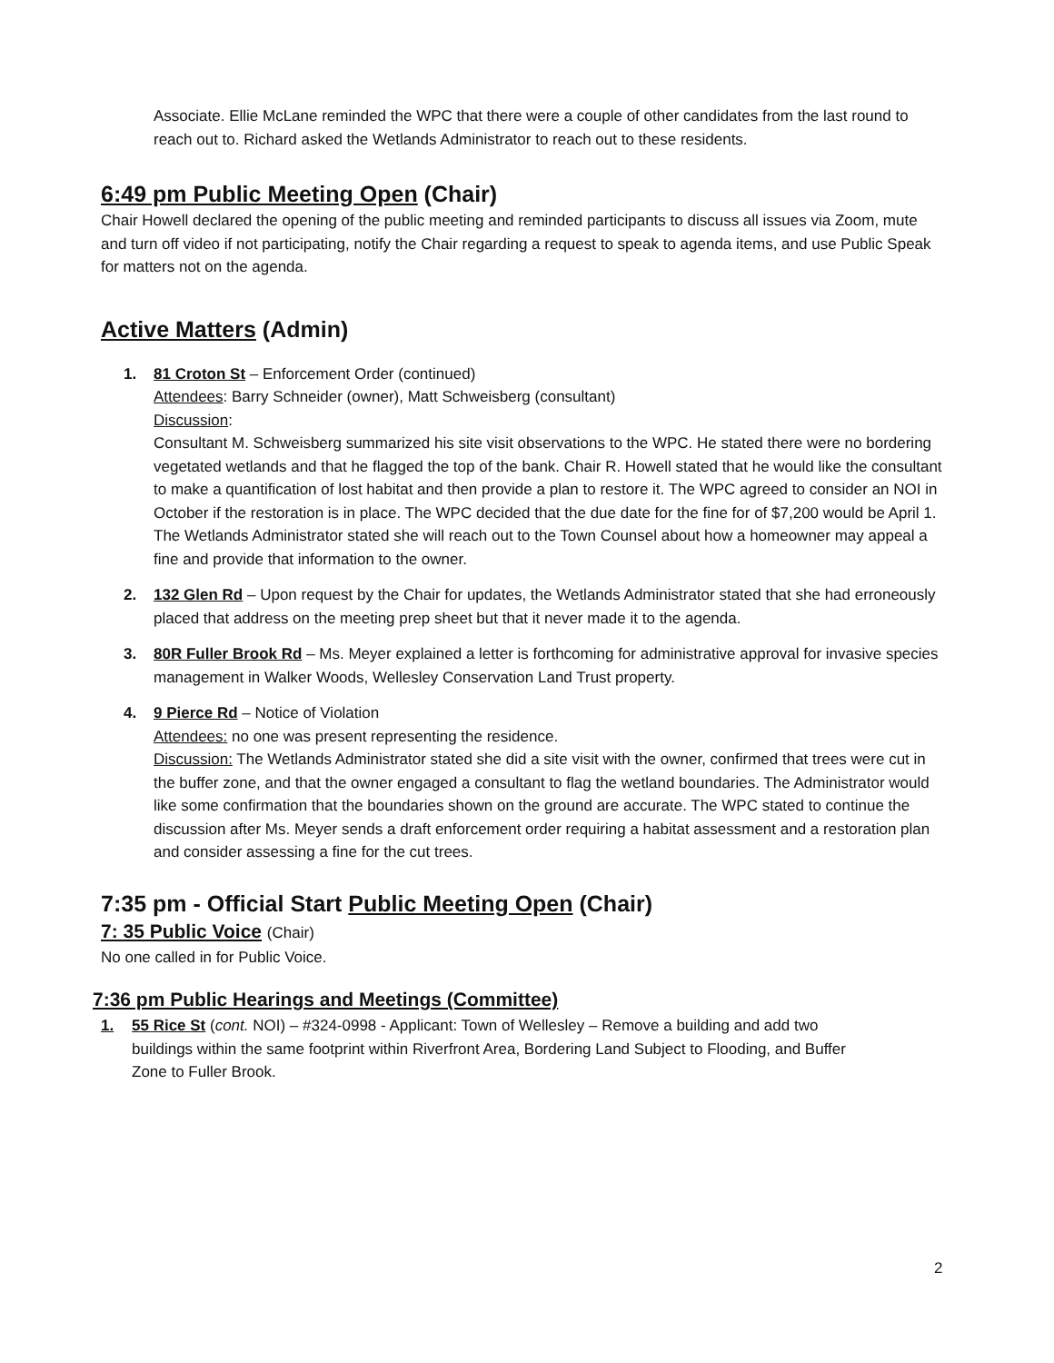Associate. Ellie McLane reminded the WPC that there were a couple of other candidates from the last round to reach out to. Richard asked the Wetlands Administrator to reach out to these residents.
6:49 pm Public Meeting Open (Chair)
Chair Howell declared the opening of the public meeting and reminded participants to discuss all issues via Zoom, mute and turn off video if not participating, notify the Chair regarding a request to speak to agenda items, and use Public Speak for matters not on the agenda.
Active Matters (Admin)
1. 81 Croton St – Enforcement Order (continued)
Attendees: Barry Schneider (owner), Matt Schweisberg (consultant)
Discussion:
Consultant M. Schweisberg summarized his site visit observations to the WPC. He stated there were no bordering vegetated wetlands and that he flagged the top of the bank. Chair R. Howell stated that he would like the consultant to make a quantification of lost habitat and then provide a plan to restore it. The WPC agreed to consider an NOI in October if the restoration is in place. The WPC decided that the due date for the fine for of $7,200 would be April 1. The Wetlands Administrator stated she will reach out to the Town Counsel about how a homeowner may appeal a fine and provide that information to the owner.
2. 132 Glen Rd – Upon request by the Chair for updates, the Wetlands Administrator stated that she had erroneously placed that address on the meeting prep sheet but that it never made it to the agenda.
3. 80R Fuller Brook Rd – Ms. Meyer explained a letter is forthcoming for administrative approval for invasive species management in Walker Woods, Wellesley Conservation Land Trust property.
4. 9 Pierce Rd – Notice of Violation
Attendees: no one was present representing the residence.
Discussion: The Wetlands Administrator stated she did a site visit with the owner, confirmed that trees were cut in the buffer zone, and that the owner engaged a consultant to flag the wetland boundaries. The Administrator would like some confirmation that the boundaries shown on the ground are accurate. The WPC stated to continue the discussion after Ms. Meyer sends a draft enforcement order requiring a habitat assessment and a restoration plan and consider assessing a fine for the cut trees.
7:35 pm - Official Start Public Meeting Open (Chair)
7: 35 Public Voice (Chair)
No one called in for Public Voice.
7:36 pm Public Hearings and Meetings (Committee)
1. 55 Rice St (cont. NOI) – #324-0998 - Applicant: Town of Wellesley – Remove a building and add two buildings within the same footprint within Riverfront Area, Bordering Land Subject to Flooding, and Buffer Zone to Fuller Brook.
2